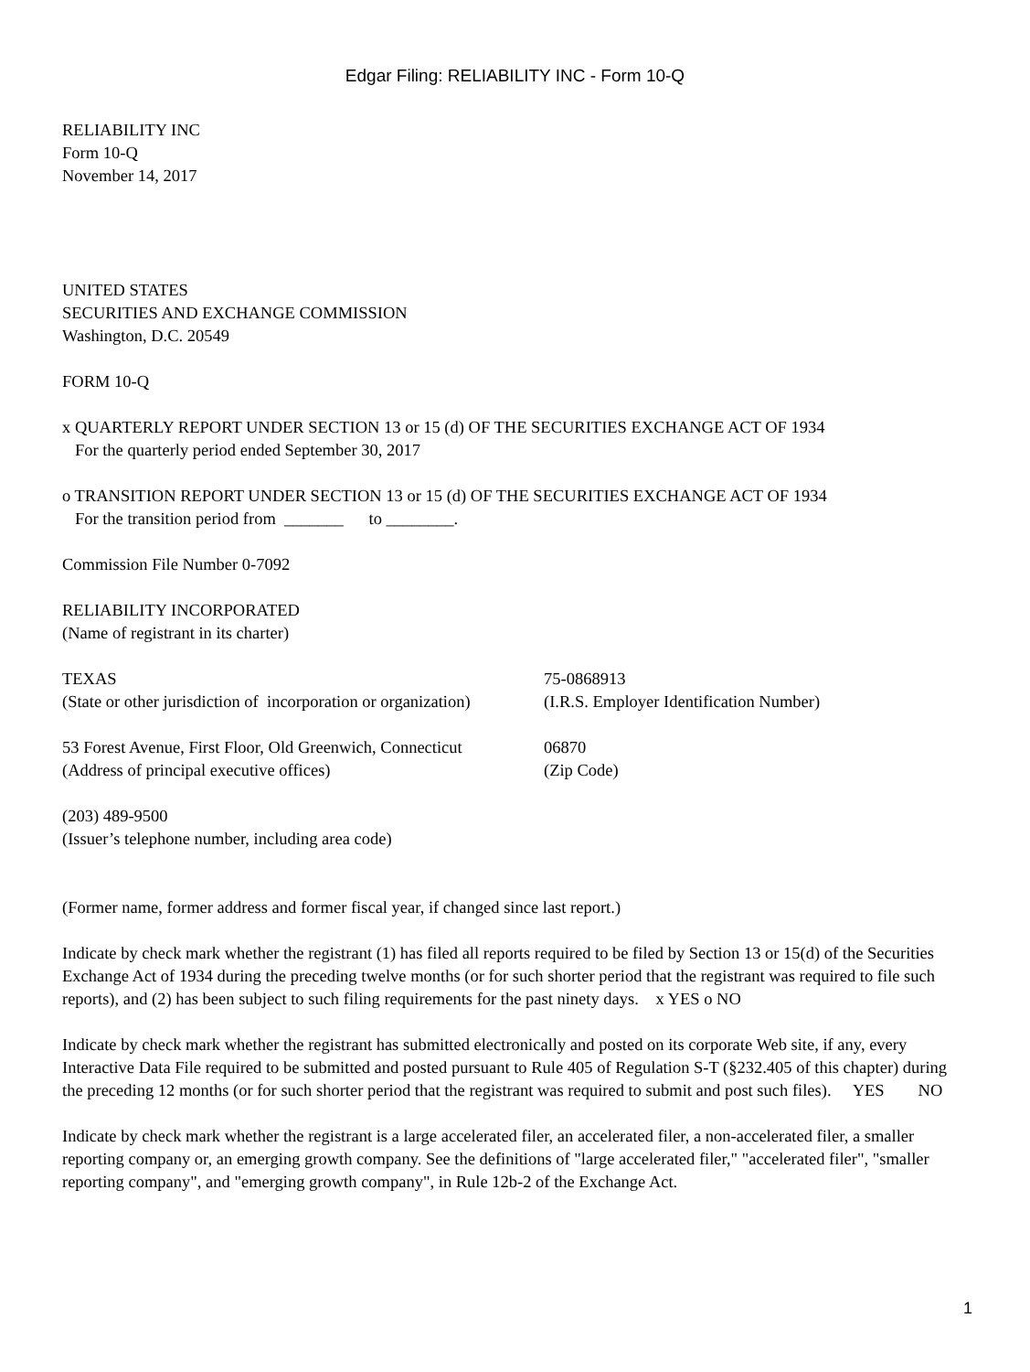Edgar Filing: RELIABILITY INC - Form 10-Q
RELIABILITY INC
Form 10-Q
November 14, 2017
UNITED STATES
SECURITIES AND EXCHANGE COMMISSION
Washington, D.C. 20549
FORM 10-Q
x QUARTERLY REPORT UNDER SECTION 13 or 15 (d) OF THE SECURITIES EXCHANGE ACT OF 1934
For the quarterly period ended September 30, 2017
o TRANSITION REPORT UNDER SECTION 13 or 15 (d) OF THE SECURITIES EXCHANGE ACT OF 1934
For the transition period from _______ to ________.
Commission File Number 0-7092
RELIABILITY INCORPORATED
(Name of registrant in its charter)
| TEXAS | 75-0868913 |
| (State or other jurisdiction of incorporation or organization) | (I.R.S. Employer Identification Number) |
| 53 Forest Avenue, First Floor, Old Greenwich, Connecticut | 06870 |
| (Address of principal executive offices) | (Zip Code) |
(203) 489-9500
(Issuer’s telephone number, including area code)
(Former name, former address and former fiscal year, if changed since last report.)
Indicate by check mark whether the registrant (1) has filed all reports required to be filed by Section 13 or 15(d) of the Securities Exchange Act of 1934 during the preceding twelve months (or for such shorter period that the registrant was required to file such reports), and (2) has been subject to such filing requirements for the past ninety days. x YES o NO
Indicate by check mark whether the registrant has submitted electronically and posted on its corporate Web site, if any, every Interactive Data File required to be submitted and posted pursuant to Rule 405 of Regulation S-T (§232.405 of this chapter) during the preceding 12 months (or for such shorter period that the registrant was required to submit and post such files). YES NO
Indicate by check mark whether the registrant is a large accelerated filer, an accelerated filer, a non-accelerated filer, a smaller reporting company or, an emerging growth company. See the definitions of "large accelerated filer," "accelerated filer", "smaller reporting company", and "emerging growth company", in Rule 12b-2 of the Exchange Act.
1